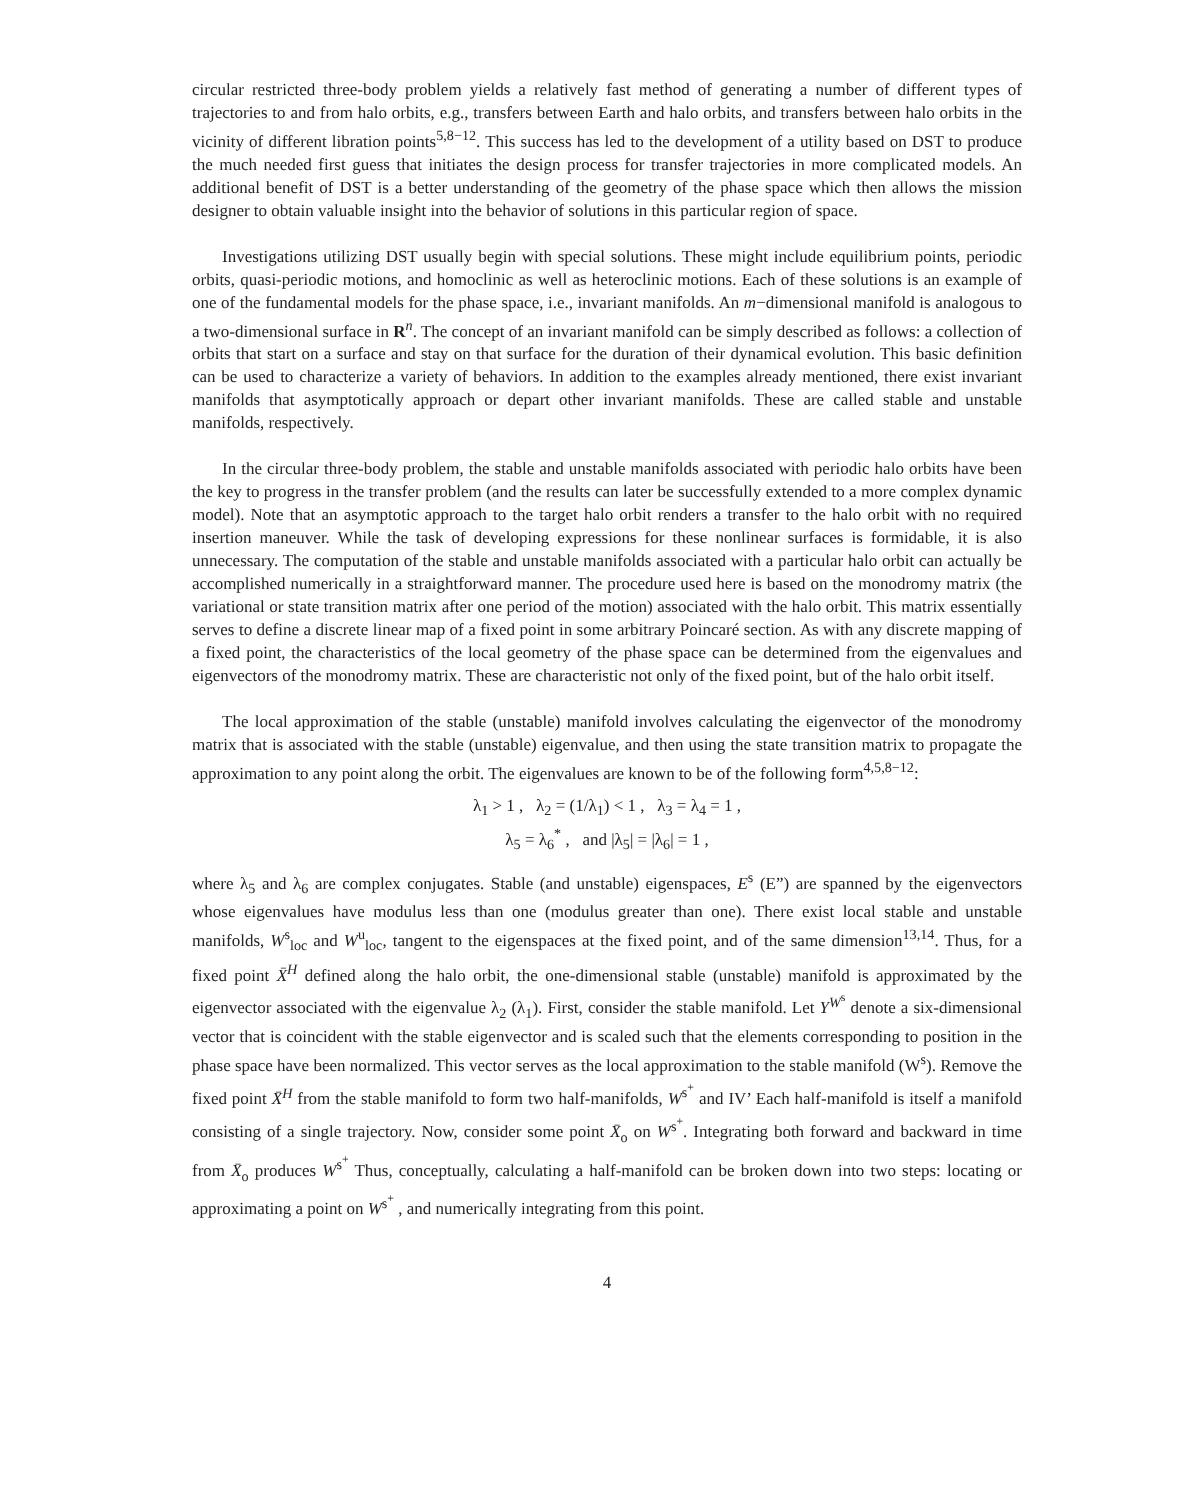circular restricted three-body problem yields a relatively fast method of generating a number of different types of trajectories to and from halo orbits, e.g., transfers between Earth and halo orbits, and transfers between halo orbits in the vicinity of different libration points<sup>5,8−12</sup>. This success has led to the development of a utility based on DST to produce the much needed first guess that initiates the design process for transfer trajectories in more complicated models. An additional benefit of DST is a better understanding of the geometry of the phase space which then allows the mission designer to obtain valuable insight into the behavior of solutions in this particular region of space.
Investigations utilizing DST usually begin with special solutions. These might include equilibrium points, periodic orbits, quasi-periodic motions, and homoclinic as well as heteroclinic motions. Each of these solutions is an example of one of the fundamental models for the phase space, i.e., invariant manifolds. An m−dimensional manifold is analogous to a two-dimensional surface in R<sup>n</sup>. The concept of an invariant manifold can be simply described as follows: a collection of orbits that start on a surface and stay on that surface for the duration of their dynamical evolution. This basic definition can be used to characterize a variety of behaviors. In addition to the examples already mentioned, there exist invariant manifolds that asymptotically approach or depart other invariant manifolds. These are called stable and unstable manifolds, respectively.
In the circular three-body problem, the stable and unstable manifolds associated with periodic halo orbits have been the key to progress in the transfer problem (and the results can later be successfully extended to a more complex dynamic model). Note that an asymptotic approach to the target halo orbit renders a transfer to the halo orbit with no required insertion maneuver. While the task of developing expressions for these nonlinear surfaces is formidable, it is also unnecessary. The computation of the stable and unstable manifolds associated with a particular halo orbit can actually be accomplished numerically in a straightforward manner. The procedure used here is based on the monodromy matrix (the variational or state transition matrix after one period of the motion) associated with the halo orbit. This matrix essentially serves to define a discrete linear map of a fixed point in some arbitrary Poincaré section. As with any discrete mapping of a fixed point, the characteristics of the local geometry of the phase space can be determined from the eigenvalues and eigenvectors of the monodromy matrix. These are characteristic not only of the fixed point, but of the halo orbit itself.
The local approximation of the stable (unstable) manifold involves calculating the eigenvector of the monodromy matrix that is associated with the stable (unstable) eigenvalue, and then using the state transition matrix to propagate the approximation to any point along the orbit. The eigenvalues are known to be of the following form<sup>4,5,8−12</sup>:
λ<sub>1</sub> > 1 , λ<sub>2</sub> = (1/λ<sub>1</sub>) < 1 , λ<sub>3</sub> = λ<sub>4</sub> = 1 ,
λ<sub>5</sub> = λ<sub>6</sub><sup>*</sup> , and |λ<sub>5</sub>| = |λ<sub>6</sub>| = 1 ,
where λ<sub>5</sub> and λ<sub>6</sub> are complex conjugates. Stable (and unstable) eigenspaces, E<sup>s</sup> (E”) are spanned by the eigenvectors whose eigenvalues have modulus less than one (modulus greater than one). There exist local stable and unstable manifolds, W<sup>s</sup><sub>loc</sub> and W<sup>u</sup><sub>loc</sub>, tangent to the eigenspaces at the fixed point, and of the same dimension<sup>13,14</sup>. Thus, for a fixed point X̄<sup>H</sup> defined along the halo orbit, the one-dimensional stable (unstable) manifold is approximated by the eigenvector associated with the eigenvalue λ<sub>2</sub> (λ<sub>1</sub>). First, consider the stable manifold. Let Y<sup>W<sup>s</sup></sup> denote a six-dimensional vector that is coincident with the stable eigenvector and is scaled such that the elements corresponding to position in the phase space have been normalized. This vector serves as the local approximation to the stable manifold (W<sup>s</sup>). Remove the fixed point X̄<sup>H</sup> from the stable manifold to form two half-manifolds, W<sup>s<sup>+</sup></sup> and IV’ Each half-manifold is itself a manifold consisting of a single trajectory. Now, consider some point X̄<sub>o</sub> on W<sup>s<sup>+</sup></sup>. Integrating both forward and backward in time from X̄<sub>o</sub> produces W<sup>s<sup>+</sup></sup> Thus, conceptually, calculating a half-manifold can be broken down into two steps: locating or approximating a point on W<sup>s<sup>+</sup></sup> , and numerically integrating from this point.
4